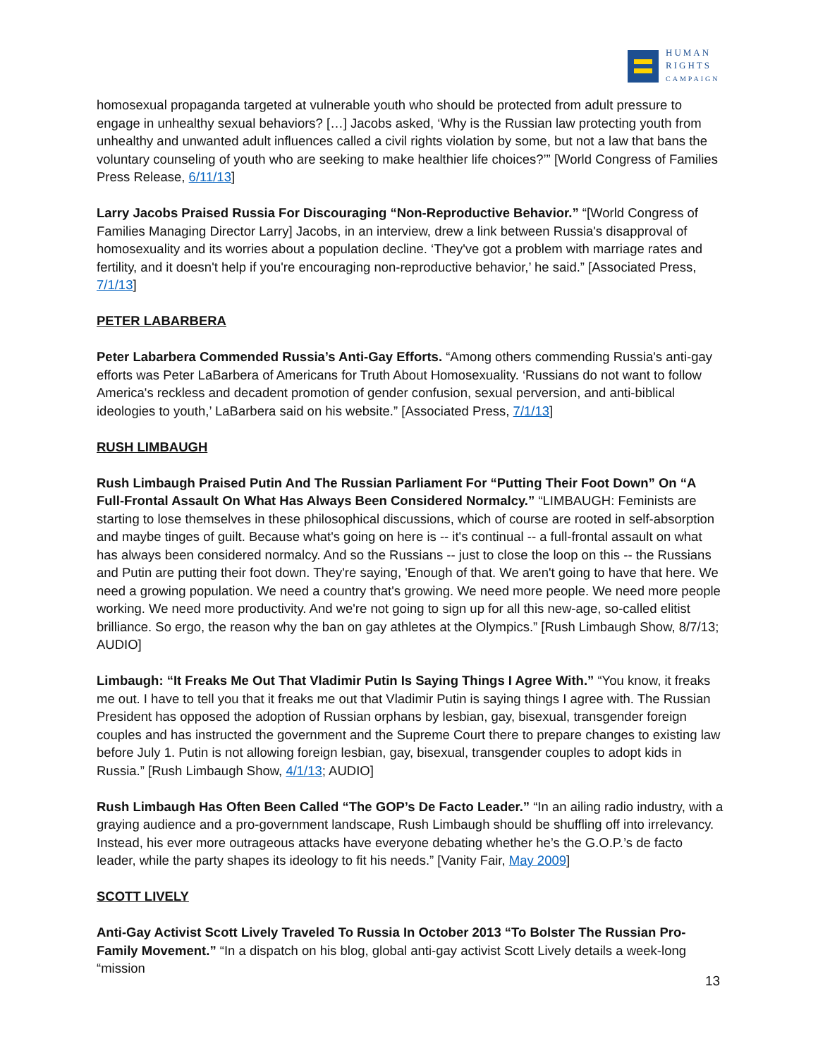HUMAN
RIGHTS
CAMPAIGN
homosexual propaganda targeted at vulnerable youth who should be protected from adult pressure to engage in unhealthy sexual behaviors? […] Jacobs asked, ‘Why is the Russian law protecting youth from unhealthy and unwanted adult influences called a civil rights violation by some, but not a law that bans the voluntary counseling of youth who are seeking to make healthier life choices?’” [World Congress of Families Press Release, 6/11/13]
Larry Jacobs Praised Russia For Discouraging “Non-Reproductive Behavior.” “[World Congress of Families Managing Director Larry] Jacobs, in an interview, drew a link between Russia's disapproval of homosexuality and its worries about a population decline. ‘They've got a problem with marriage rates and fertility, and it doesn't help if you're encouraging non-reproductive behavior,’ he said.” [Associated Press, 7/1/13]
PETER LABARBERA
Peter Labarbera Commended Russia’s Anti-Gay Efforts. “Among others commending Russia's anti-gay efforts was Peter LaBarbera of Americans for Truth About Homosexuality. ‘Russians do not want to follow America's reckless and decadent promotion of gender confusion, sexual perversion, and anti-biblical ideologies to youth,’ LaBarbera said on his website.” [Associated Press, 7/1/13]
RUSH LIMBAUGH
Rush Limbaugh Praised Putin And The Russian Parliament For “Putting Their Foot Down” On “A Full-Frontal Assault On What Has Always Been Considered Normalcy.” “LIMBAUGH: Feminists are starting to lose themselves in these philosophical discussions, which of course are rooted in self-absorption and maybe tinges of guilt. Because what's going on here is -- it's continual -- a full-frontal assault on what has always been considered normalcy. And so the Russians -- just to close the loop on this -- the Russians and Putin are putting their foot down. They're saying, 'Enough of that. We aren't going to have that here. We need a growing population. We need a country that's growing. We need more people. We need more people working. We need more productivity. And we're not going to sign up for all this new-age, so-called elitist brilliance. So ergo, the reason why the ban on gay athletes at the Olympics.” [Rush Limbaugh Show, 8/7/13; AUDIO]
Limbaugh: “It Freaks Me Out That Vladimir Putin Is Saying Things I Agree With.” “You know, it freaks me out. I have to tell you that it freaks me out that Vladimir Putin is saying things I agree with. The Russian President has opposed the adoption of Russian orphans by lesbian, gay, bisexual, transgender foreign couples and has instructed the government and the Supreme Court there to prepare changes to existing law before July 1. Putin is not allowing foreign lesbian, gay, bisexual, transgender couples to adopt kids in Russia.” [Rush Limbaugh Show, 4/1/13; AUDIO]
Rush Limbaugh Has Often Been Called “The GOP’s De Facto Leader.” “In an ailing radio industry, with a graying audience and a pro-government landscape, Rush Limbaugh should be shuffling off into irrelevancy. Instead, his ever more outrageous attacks have everyone debating whether he’s the G.O.P.’s de facto leader, while the party shapes its ideology to fit his needs.” [Vanity Fair, May 2009]
SCOTT LIVELY
Anti-Gay Activist Scott Lively Traveled To Russia In October 2013 “To Bolster The Russian Pro-Family Movement.” “In a dispatch on his blog, global anti-gay activist Scott Lively details a week-long “mission
13